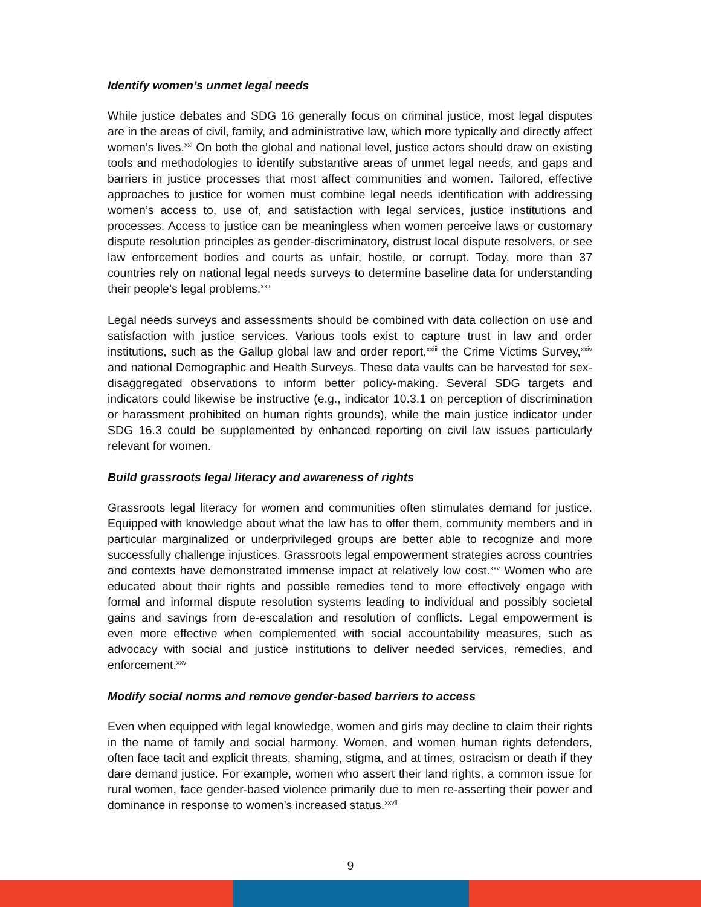Identify women’s unmet legal needs
While justice debates and SDG 16 generally focus on criminal justice, most legal disputes are in the areas of civil, family, and administrative law, which more typically and directly affect women’s lives.<sup>xxi</sup> On both the global and national level, justice actors should draw on existing tools and methodologies to identify substantive areas of unmet legal needs, and gaps and barriers in justice processes that most affect communities and women. Tailored, effective approaches to justice for women must combine legal needs identification with addressing women’s access to, use of, and satisfaction with legal services, justice institutions and processes. Access to justice can be meaningless when women perceive laws or customary dispute resolution principles as gender-discriminatory, distrust local dispute resolvers, or see law enforcement bodies and courts as unfair, hostile, or corrupt. Today, more than 37 countries rely on national legal needs surveys to determine baseline data for understanding their people’s legal problems.<sup>xxii</sup>
Legal needs surveys and assessments should be combined with data collection on use and satisfaction with justice services. Various tools exist to capture trust in law and order institutions, such as the Gallup global law and order report,<sup>xxiii</sup> the Crime Victims Survey,<sup>xxiv</sup> and national Demographic and Health Surveys. These data vaults can be harvested for sex-disaggregated observations to inform better policy-making. Several SDG targets and indicators could likewise be instructive (e.g., indicator 10.3.1 on perception of discrimination or harassment prohibited on human rights grounds), while the main justice indicator under SDG 16.3 could be supplemented by enhanced reporting on civil law issues particularly relevant for women.
Build grassroots legal literacy and awareness of rights
Grassroots legal literacy for women and communities often stimulates demand for justice. Equipped with knowledge about what the law has to offer them, community members and in particular marginalized or underprivileged groups are better able to recognize and more successfully challenge injustices. Grassroots legal empowerment strategies across countries and contexts have demonstrated immense impact at relatively low cost.<sup>xxv</sup> Women who are educated about their rights and possible remedies tend to more effectively engage with formal and informal dispute resolution systems leading to individual and possibly societal gains and savings from de-escalation and resolution of conflicts. Legal empowerment is even more effective when complemented with social accountability measures, such as advocacy with social and justice institutions to deliver needed services, remedies, and enforcement.<sup>xxvi</sup>
Modify social norms and remove gender-based barriers to access
Even when equipped with legal knowledge, women and girls may decline to claim their rights in the name of family and social harmony. Women, and women human rights defenders, often face tacit and explicit threats, shaming, stigma, and at times, ostracism or death if they dare demand justice. For example, women who assert their land rights, a common issue for rural women, face gender-based violence primarily due to men re-asserting their power and dominance in response to women’s increased status.<sup>xxvii</sup>
9